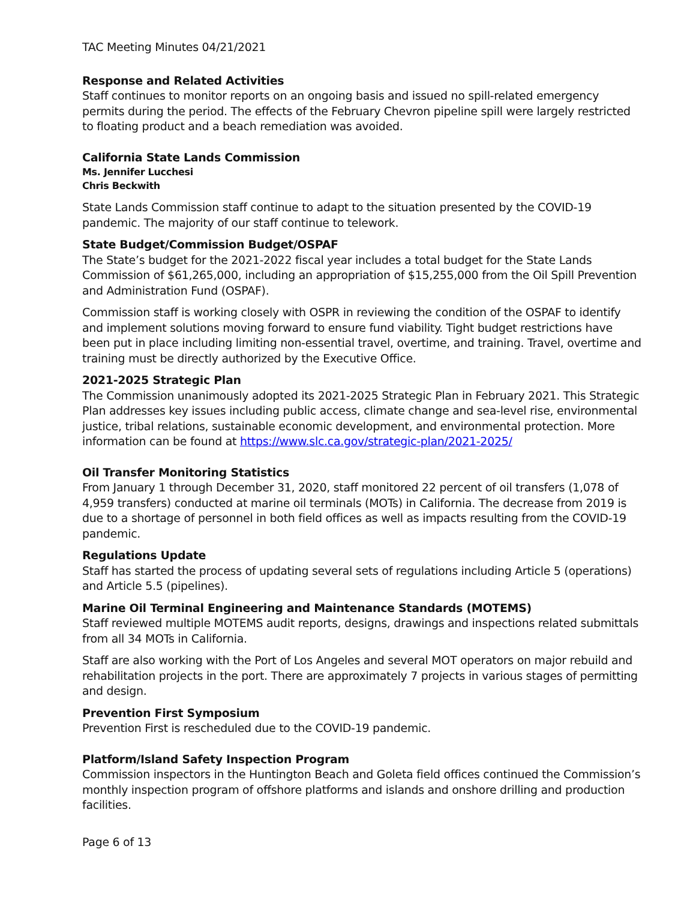TAC Meeting Minutes 04/21/2021
Response and Related Activities
Staff continues to monitor reports on an ongoing basis and issued no spill-related emergency permits during the period. The effects of the February Chevron pipeline spill were largely restricted to floating product and a beach remediation was avoided.
California State Lands Commission
Ms. Jennifer Lucchesi
Chris Beckwith
State Lands Commission staff continue to adapt to the situation presented by the COVID-19 pandemic. The majority of our staff continue to telework.
State Budget/Commission Budget/OSPAF
The State’s budget for the 2021-2022 fiscal year includes a total budget for the State Lands Commission of $61,265,000, including an appropriation of $15,255,000 from the Oil Spill Prevention and Administration Fund (OSPAF).
Commission staff is working closely with OSPR in reviewing the condition of the OSPAF to identify and implement solutions moving forward to ensure fund viability. Tight budget restrictions have been put in place including limiting non-essential travel, overtime, and training. Travel, overtime and training must be directly authorized by the Executive Office.
2021-2025 Strategic Plan
The Commission unanimously adopted its 2021-2025 Strategic Plan in February 2021. This Strategic Plan addresses key issues including public access, climate change and sea-level rise, environmental justice, tribal relations, sustainable economic development, and environmental protection. More information can be found at https://www.slc.ca.gov/strategic-plan/2021-2025/
Oil Transfer Monitoring Statistics
From January 1 through December 31, 2020, staff monitored 22 percent of oil transfers (1,078 of 4,959 transfers) conducted at marine oil terminals (MOTs) in California. The decrease from 2019 is due to a shortage of personnel in both field offices as well as impacts resulting from the COVID-19 pandemic.
Regulations Update
Staff has started the process of updating several sets of regulations including Article 5 (operations) and Article 5.5 (pipelines).
Marine Oil Terminal Engineering and Maintenance Standards (MOTEMS)
Staff reviewed multiple MOTEMS audit reports, designs, drawings and inspections related submittals from all 34 MOTs in California.
Staff are also working with the Port of Los Angeles and several MOT operators on major rebuild and rehabilitation projects in the port. There are approximately 7 projects in various stages of permitting and design.
Prevention First Symposium
Prevention First is rescheduled due to the COVID-19 pandemic.
Platform/Island Safety Inspection Program
Commission inspectors in the Huntington Beach and Goleta field offices continued the Commission’s monthly inspection program of offshore platforms and islands and onshore drilling and production facilities.
Page 6 of 13